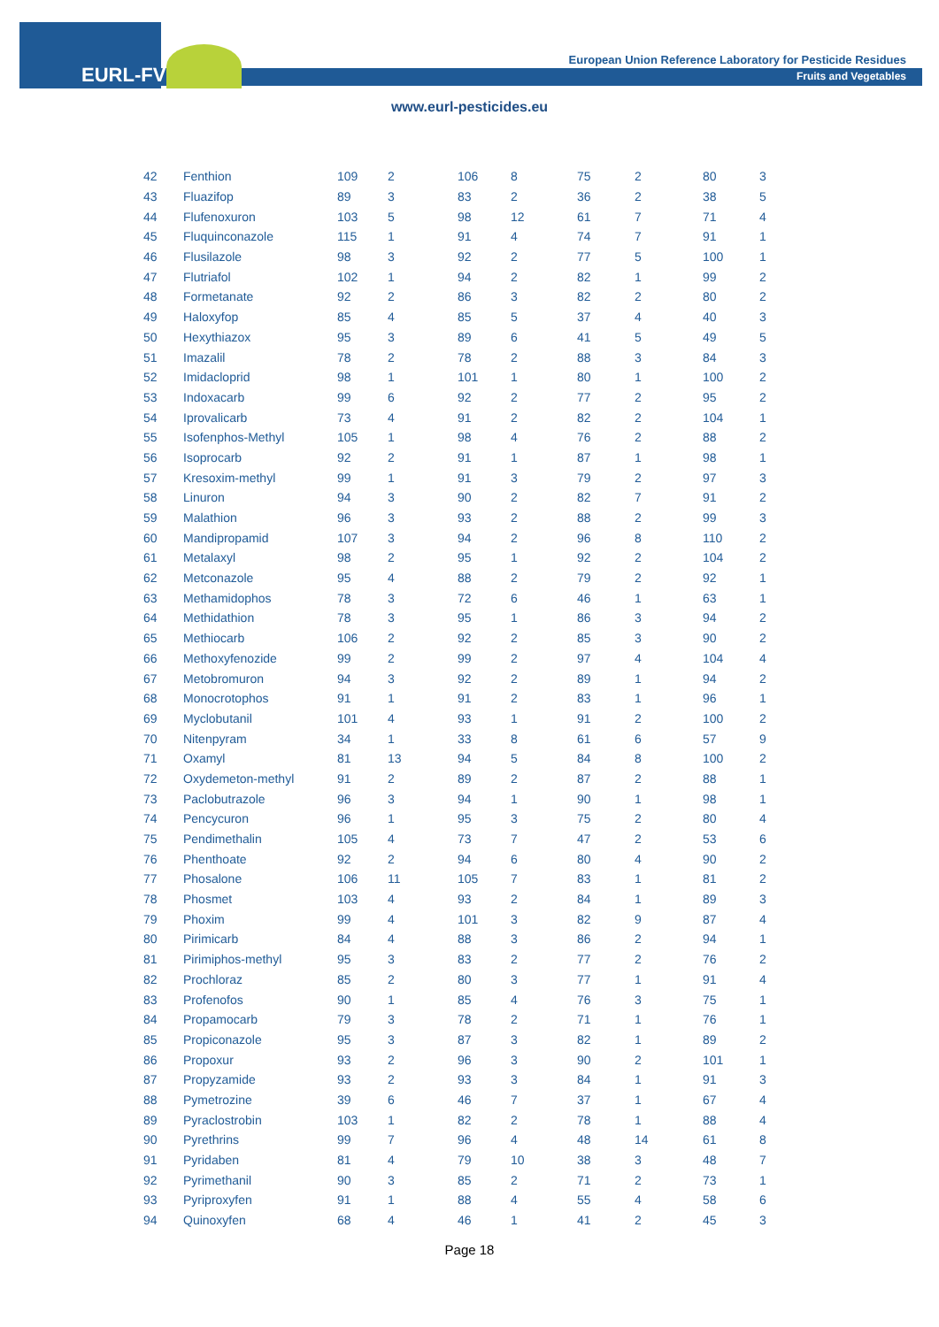EURL-FV
European Union Reference Laboratory for Pesticide Residues
Fruits and Vegetables
www.eurl-pesticides.eu
| 42 | Fenthion | 109 | 2 | 106 | 8 | 75 | 2 | 80 | 3 |
| 43 | Fluazifop | 89 | 3 | 83 | 2 | 36 | 2 | 38 | 5 |
| 44 | Flufenoxuron | 103 | 5 | 98 | 12 | 61 | 7 | 71 | 4 |
| 45 | Fluquinconazole | 115 | 1 | 91 | 4 | 74 | 7 | 91 | 1 |
| 46 | Flusilazole | 98 | 3 | 92 | 2 | 77 | 5 | 100 | 1 |
| 47 | Flutriafol | 102 | 1 | 94 | 2 | 82 | 1 | 99 | 2 |
| 48 | Formetanate | 92 | 2 | 86 | 3 | 82 | 2 | 80 | 2 |
| 49 | Haloxyfop | 85 | 4 | 85 | 5 | 37 | 4 | 40 | 3 |
| 50 | Hexythiazox | 95 | 3 | 89 | 6 | 41 | 5 | 49 | 5 |
| 51 | Imazalil | 78 | 2 | 78 | 2 | 88 | 3 | 84 | 3 |
| 52 | Imidacloprid | 98 | 1 | 101 | 1 | 80 | 1 | 100 | 2 |
| 53 | Indoxacarb | 99 | 6 | 92 | 2 | 77 | 2 | 95 | 2 |
| 54 | Iprovalicarb | 73 | 4 | 91 | 2 | 82 | 2 | 104 | 1 |
| 55 | Isofenphos-Methyl | 105 | 1 | 98 | 4 | 76 | 2 | 88 | 2 |
| 56 | Isoprocarb | 92 | 2 | 91 | 1 | 87 | 1 | 98 | 1 |
| 57 | Kresoxim-methyl | 99 | 1 | 91 | 3 | 79 | 2 | 97 | 3 |
| 58 | Linuron | 94 | 3 | 90 | 2 | 82 | 7 | 91 | 2 |
| 59 | Malathion | 96 | 3 | 93 | 2 | 88 | 2 | 99 | 3 |
| 60 | Mandipropamid | 107 | 3 | 94 | 2 | 96 | 8 | 110 | 2 |
| 61 | Metalaxyl | 98 | 2 | 95 | 1 | 92 | 2 | 104 | 2 |
| 62 | Metconazole | 95 | 4 | 88 | 2 | 79 | 2 | 92 | 1 |
| 63 | Methamidophos | 78 | 3 | 72 | 6 | 46 | 1 | 63 | 1 |
| 64 | Methidathion | 78 | 3 | 95 | 1 | 86 | 3 | 94 | 2 |
| 65 | Methiocarb | 106 | 2 | 92 | 2 | 85 | 3 | 90 | 2 |
| 66 | Methoxyfenozide | 99 | 2 | 99 | 2 | 97 | 4 | 104 | 4 |
| 67 | Metobromuron | 94 | 3 | 92 | 2 | 89 | 1 | 94 | 2 |
| 68 | Monocrotophos | 91 | 1 | 91 | 2 | 83 | 1 | 96 | 1 |
| 69 | Myclobutanil | 101 | 4 | 93 | 1 | 91 | 2 | 100 | 2 |
| 70 | Nitenpyram | 34 | 1 | 33 | 8 | 61 | 6 | 57 | 9 |
| 71 | Oxamyl | 81 | 13 | 94 | 5 | 84 | 8 | 100 | 2 |
| 72 | Oxydemeton-methyl | 91 | 2 | 89 | 2 | 87 | 2 | 88 | 1 |
| 73 | Paclobutrazole | 96 | 3 | 94 | 1 | 90 | 1 | 98 | 1 |
| 74 | Pencycuron | 96 | 1 | 95 | 3 | 75 | 2 | 80 | 4 |
| 75 | Pendimethalin | 105 | 4 | 73 | 7 | 47 | 2 | 53 | 6 |
| 76 | Phenthoate | 92 | 2 | 94 | 6 | 80 | 4 | 90 | 2 |
| 77 | Phosalone | 106 | 11 | 105 | 7 | 83 | 1 | 81 | 2 |
| 78 | Phosmet | 103 | 4 | 93 | 2 | 84 | 1 | 89 | 3 |
| 79 | Phoxim | 99 | 4 | 101 | 3 | 82 | 9 | 87 | 4 |
| 80 | Pirimicarb | 84 | 4 | 88 | 3 | 86 | 2 | 94 | 1 |
| 81 | Pirimiphos-methyl | 95 | 3 | 83 | 2 | 77 | 2 | 76 | 2 |
| 82 | Prochloraz | 85 | 2 | 80 | 3 | 77 | 1 | 91 | 4 |
| 83 | Profenofos | 90 | 1 | 85 | 4 | 76 | 3 | 75 | 1 |
| 84 | Propamocarb | 79 | 3 | 78 | 2 | 71 | 1 | 76 | 1 |
| 85 | Propiconazole | 95 | 3 | 87 | 3 | 82 | 1 | 89 | 2 |
| 86 | Propoxur | 93 | 2 | 96 | 3 | 90 | 2 | 101 | 1 |
| 87 | Propyzamide | 93 | 2 | 93 | 3 | 84 | 1 | 91 | 3 |
| 88 | Pymetrozine | 39 | 6 | 46 | 7 | 37 | 1 | 67 | 4 |
| 89 | Pyraclostrobin | 103 | 1 | 82 | 2 | 78 | 1 | 88 | 4 |
| 90 | Pyrethrins | 99 | 7 | 96 | 4 | 48 | 14 | 61 | 8 |
| 91 | Pyridaben | 81 | 4 | 79 | 10 | 38 | 3 | 48 | 7 |
| 92 | Pyrimethanil | 90 | 3 | 85 | 2 | 71 | 2 | 73 | 1 |
| 93 | Pyriproxyfen | 91 | 1 | 88 | 4 | 55 | 4 | 58 | 6 |
| 94 | Quinoxyfen | 68 | 4 | 46 | 1 | 41 | 2 | 45 | 3 |
Page 18